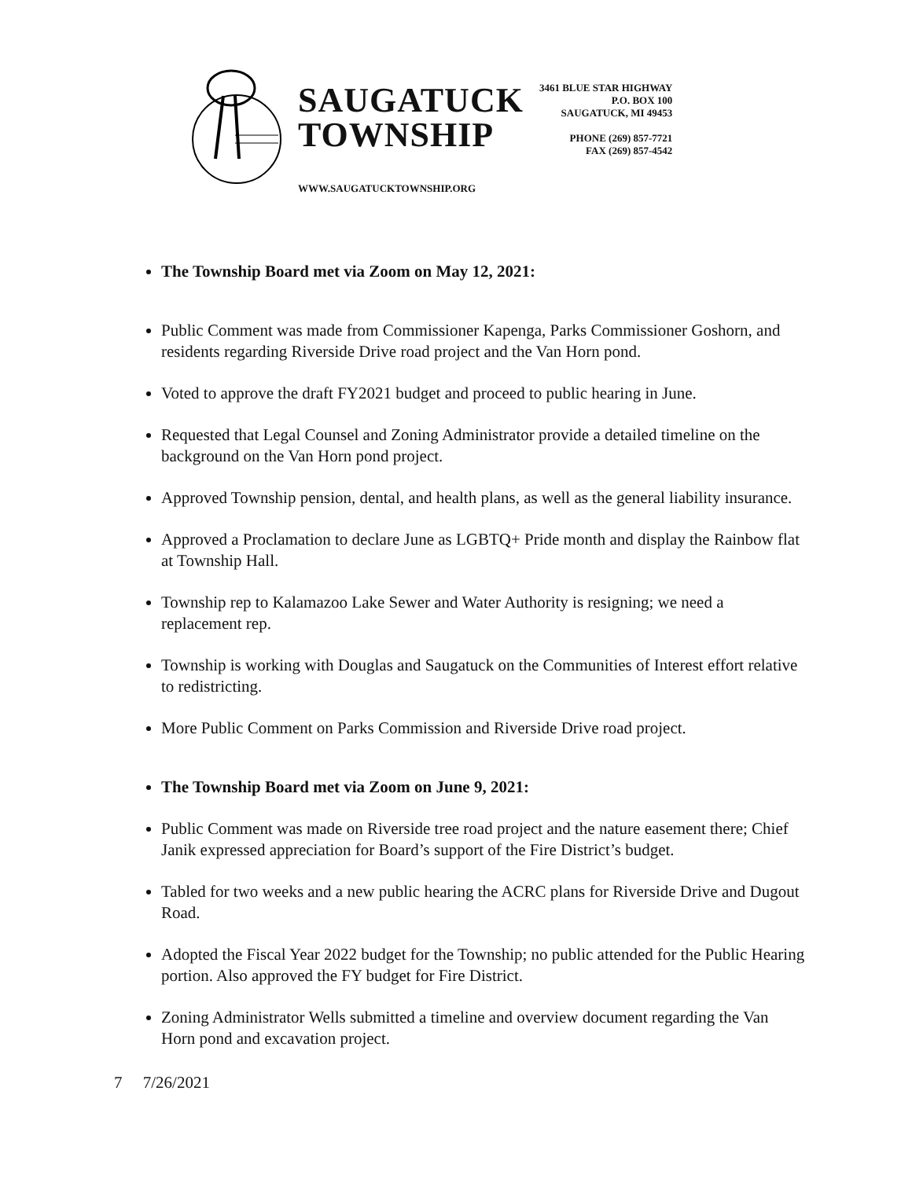SAUGATUCK
TOWNSHIP
WWW.SAUGATUCKTOWNSHIP.ORG
3461 BLUE STAR HIGHWAY
P.O. BOX 100
SAUGATUCK, MI 49453
PHONE (269) 857-7721
FAX (269) 857-4542
The Township Board met via Zoom on May 12, 2021:
Public Comment was made from Commissioner Kapenga, Parks Commissioner Goshorn, and residents regarding Riverside Drive road project and the Van Horn pond.
Voted to approve the draft FY2021 budget and proceed to public hearing in June.
Requested that Legal Counsel and Zoning Administrator provide a detailed timeline on the background on the Van Horn pond project.
Approved Township pension, dental, and health plans, as well as the general liability insurance.
Approved a Proclamation to declare June as LGBTQ+ Pride month and display the Rainbow flat at Township Hall.
Township rep to Kalamazoo Lake Sewer and Water Authority is resigning; we need a replacement rep.
Township is working with Douglas and Saugatuck on the Communities of Interest effort relative to redistricting.
More Public Comment on Parks Commission and Riverside Drive road project.
The Township Board met via Zoom on June 9, 2021:
Public Comment was made on Riverside tree road project and the nature easement there; Chief Janik expressed appreciation for Board’s support of the Fire District’s budget.
Tabled for two weeks and a new public hearing the ACRC plans for Riverside Drive and Dugout Road.
Adopted the Fiscal Year 2022 budget for the Township; no public attended for the Public Hearing portion. Also approved the FY budget for Fire District.
Zoning Administrator Wells submitted a timeline and overview document regarding the Van Horn pond and excavation project.
7 7/26/2021